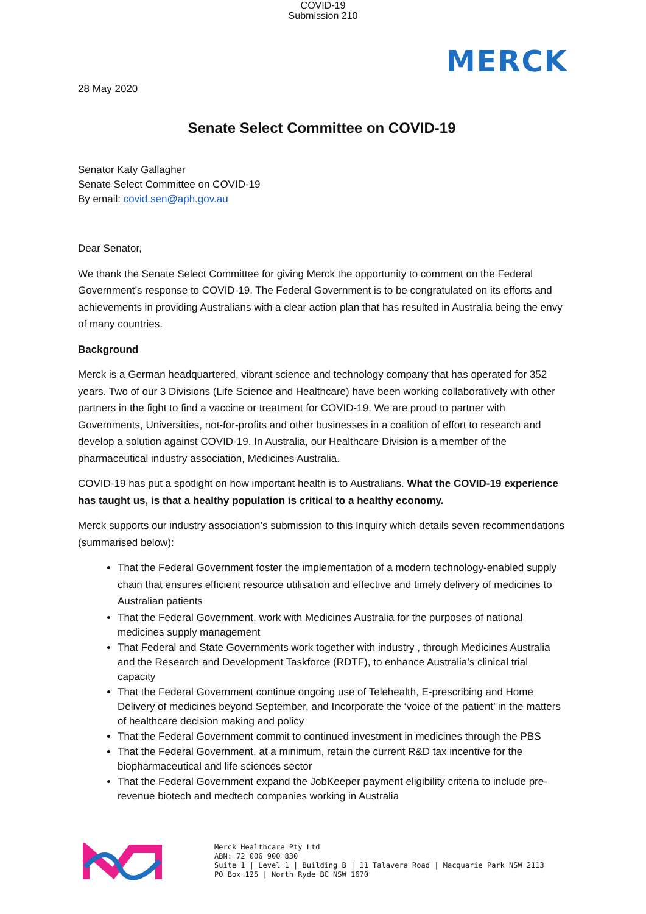COVID-19
Submission 210
MERCK
28 May 2020
Senate Select Committee on COVID-19
Senator Katy Gallagher
Senate Select Committee on COVID-19
By email: covid.sen@aph.gov.au
Dear Senator,
We thank the Senate Select Committee for giving Merck the opportunity to comment on the Federal Government’s response to COVID-19. The Federal Government is to be congratulated on its efforts and achievements in providing Australians with a clear action plan that has resulted in Australia being the envy of many countries.
Background
Merck is a German headquartered, vibrant science and technology company that has operated for 352 years. Two of our 3 Divisions (Life Science and Healthcare) have been working collaboratively with other partners in the fight to find a vaccine or treatment for COVID-19. We are proud to partner with Governments, Universities, not-for-profits and other businesses in a coalition of effort to research and develop a solution against COVID-19. In Australia, our Healthcare Division is a member of the pharmaceutical industry association, Medicines Australia.
COVID-19 has put a spotlight on how important health is to Australians. What the COVID-19 experience has taught us, is that a healthy population is critical to a healthy economy.
Merck supports our industry association’s submission to this Inquiry which details seven recommendations (summarised below):
That the Federal Government foster the implementation of a modern technology-enabled supply chain that ensures efficient resource utilisation and effective and timely delivery of medicines to Australian patients
That the Federal Government, work with Medicines Australia for the purposes of national medicines supply management
That Federal and State Governments work together with industry , through Medicines Australia and the Research and Development Taskforce (RDTF), to enhance Australia’s clinical trial capacity
That the Federal Government continue ongoing use of Telehealth, E-prescribing and Home Delivery of medicines beyond September, and Incorporate the ‘voice of the patient’ in the matters of healthcare decision making and policy
That the Federal Government commit to continued investment in medicines through the PBS
That the Federal Government, at a minimum, retain the current R&D tax incentive for the biopharmaceutical and life sciences sector
That the Federal Government expand the JobKeeper payment eligibility criteria to include pre-revenue biotech and medtech companies working in Australia
Merck Healthcare Pty Ltd
ABN: 72 006 900 830
Suite 1 | Level 1 | Building B | 11 Talavera Road | Macquarie Park NSW 2113
PO Box 125 | North Ryde BC NSW 1670